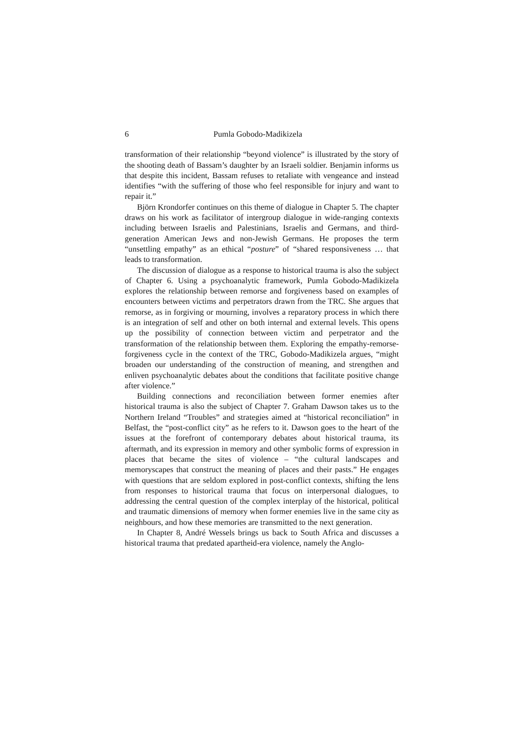6 Pumla Gobodo-Madikizela
transformation of their relationship “beyond violence” is illustrated by the story of the shooting death of Bassam’s daughter by an Israeli soldier. Benjamin informs us that despite this incident, Bassam refuses to retaliate with vengeance and instead identifies “with the suffering of those who feel responsible for injury and want to repair it.”
Björn Krondorfer continues on this theme of dialogue in Chapter 5. The chapter draws on his work as facilitator of intergroup dialogue in wide-ranging contexts including between Israelis and Palestinians, Israelis and Germans, and third-generation American Jews and non-Jewish Germans. He proposes the term “unsettling empathy” as an ethical “posture” of “shared responsiveness … that leads to transformation.
The discussion of dialogue as a response to historical trauma is also the subject of Chapter 6. Using a psychoanalytic framework, Pumla Gobodo-Madikizela explores the relationship between remorse and forgiveness based on examples of encounters between victims and perpetrators drawn from the TRC. She argues that remorse, as in forgiving or mourning, involves a reparatory process in which there is an integration of self and other on both internal and external levels. This opens up the possibility of connection between victim and perpetrator and the transformation of the relationship between them. Exploring the empathy-remorse-forgiveness cycle in the context of the TRC, Gobodo-Madikizela argues, “might broaden our understanding of the construction of meaning, and strengthen and enliven psychoanalytic debates about the conditions that facilitate positive change after violence.”
Building connections and reconciliation between former enemies after historical trauma is also the subject of Chapter 7. Graham Dawson takes us to the Northern Ireland “Troubles” and strategies aimed at “historical reconciliation” in Belfast, the “post-conflict city” as he refers to it. Dawson goes to the heart of the issues at the forefront of contemporary debates about historical trauma, its aftermath, and its expression in memory and other symbolic forms of expression in places that became the sites of violence – “the cultural landscapes and memoryscapes that construct the meaning of places and their pasts.” He engages with questions that are seldom explored in post-conflict contexts, shifting the lens from responses to historical trauma that focus on interpersonal dialogues, to addressing the central question of the complex interplay of the historical, political and traumatic dimensions of memory when former enemies live in the same city as neighbours, and how these memories are transmitted to the next generation.
In Chapter 8, André Wessels brings us back to South Africa and discusses a historical trauma that predated apartheid-era violence, namely the Anglo-